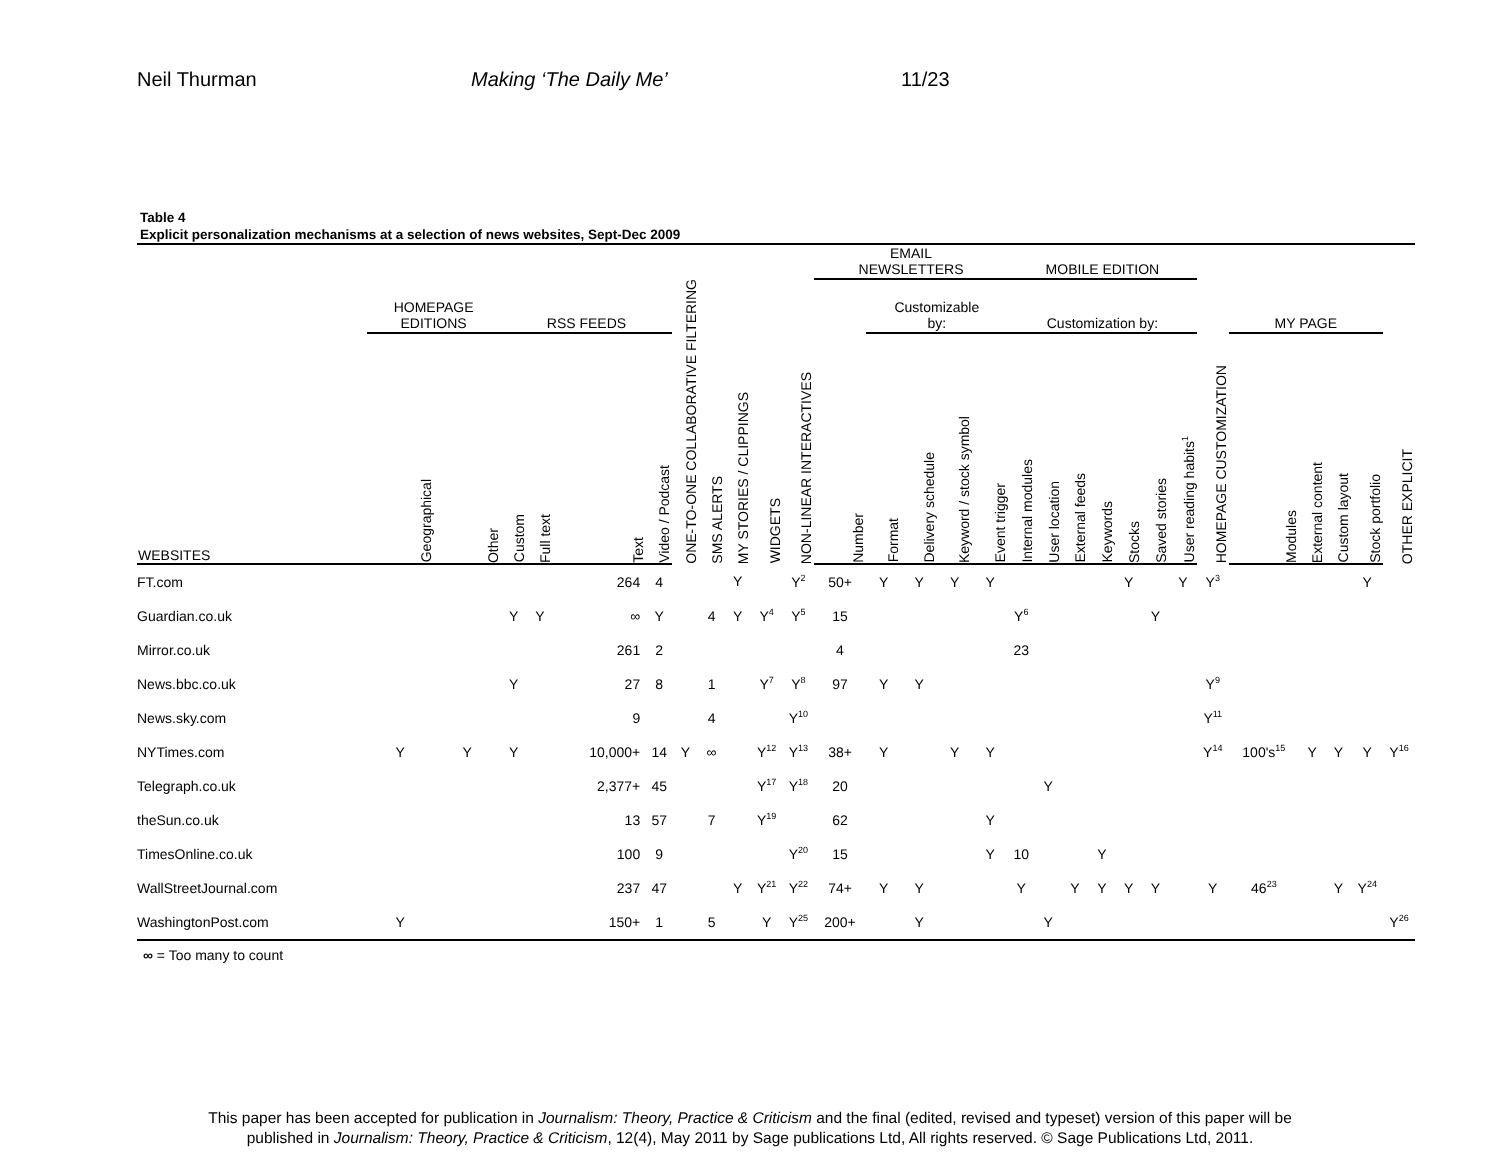Neil Thurman Making ‘The Daily Me’ 11/23
Table 4
Explicit personalization mechanisms at a selection of news websites, Sept-Dec 2009
| | | | | | | | | | | | | EMAIL NEWSLETTERS | | | | | MOBILE EDITION | | | | | | | | | | | | |
| --- | --- | --- | --- | --- | --- | --- | --- | --- | --- | --- | --- | --- | --- | --- | --- | --- | --- | --- | --- | --- | --- | --- | --- | --- | --- | --- | --- | --- | --- |
| | HOMEPAGE EDITIONS | | RSS FEEDS | | | | ONE-TO-ONE COLLABORATIVE FILTERING | SMS ALERTS | MY STORIES / CLIPPINGS | WIDGETS | NON-LINEAR INTERACTIVES | | Customizable by: | | | | Customization by: | | | | | | | HOMEPAGE CUSTOMIZATION | MY PAGE | | | | OTHER EXPLICIT |
| WEBSITES | Geographical | Other | Custom | Full text | Text | Video / Podcast | | | | | | Number | Format | Delivery schedule | Keyword / stock symbol | Event trigger | Internal modules | User location | External feeds | Keywords | Stocks | Saved stories | User reading habits<sup>1</sup> | | Modules | External content | Custom layout | Stock portfolio | |
| FT.com | | | | | 264 | 4 | | | Y | | Y<sup>2</sup> | 50+ | Y | Y | Y | Y | | | | | Y | | Y | Y<sup>3</sup> | | | | Y | |
| Guardian.co.uk | | | Y | Y | ∞ | Y | | 4 | Y | Y<sup>4</sup> | Y<sup>5</sup> | 15 | | | | | Y<sup>6</sup> | | | | | Y | | | | | | | |
| Mirror.co.uk | | | | | 261 | 2 | | | | | | 4 | | | | | 23 | | | | | | | | | | | | |
| News.bbc.co.uk | | | Y | | 27 | 8 | | 1 | | Y<sup>7</sup> | Y<sup>8</sup> | 97 | Y | Y | | | | | | | | | | Y<sup>9</sup> | | | | | |
| News.sky.com | | | | | 9 | | | 4 | | | Y<sup>10</sup> | | | | | | | | | | | | | Y<sup>11</sup> | | | | | |
| NYTimes.com | Y | Y | Y | | 10,000+ | 14 | Y | ∞ | | Y<sup>12</sup> | Y<sup>13</sup> | 38+ | Y | | Y | Y | | | | | | | | Y<sup>14</sup> | 100's<sup>15</sup> | Y | Y | Y | Y<sup>16</sup> |
| Telegraph.co.uk | | | | | 2,377+ | 45 | | | | Y<sup>17</sup> | Y<sup>18</sup> | 20 | | | | | | Y | | | | | | | | | | | |
| theSun.co.uk | | | | | 13 | 57 | | 7 | | Y<sup>19</sup> | | 62 | | | | Y | | | | | | | | | | | | | |
| TimesOnline.co.uk | | | | | 100 | 9 | | | | | Y<sup>20</sup> | 15 | | | | Y | 10 | | | Y | | | | | | | | | |
| WallStreetJournal.com | | | | | 237 | 47 | | | Y | Y<sup>21</sup> | Y<sup>22</sup> | 74+ | Y | Y | | | Y | | Y | Y | Y | Y | | Y | 46<sup>23</sup> | | Y | Y<sup>24</sup> | |
| WashingtonPost.com | Y | | | | 150+ | 1 | | 5 | | Y | Y<sup>25</sup> | 200+ | | Y | | | | Y | | | | | | | | | | | Y<sup>26</sup> |
∞ = Too many to count
This paper has been accepted for publication in Journalism: Theory, Practice & Criticism and the final (edited, revised and typeset) version of this paper will be
published in Journalism: Theory, Practice & Criticism, 12(4), May 2011 by Sage publications Ltd, All rights reserved. © Sage Publications Ltd, 2011.